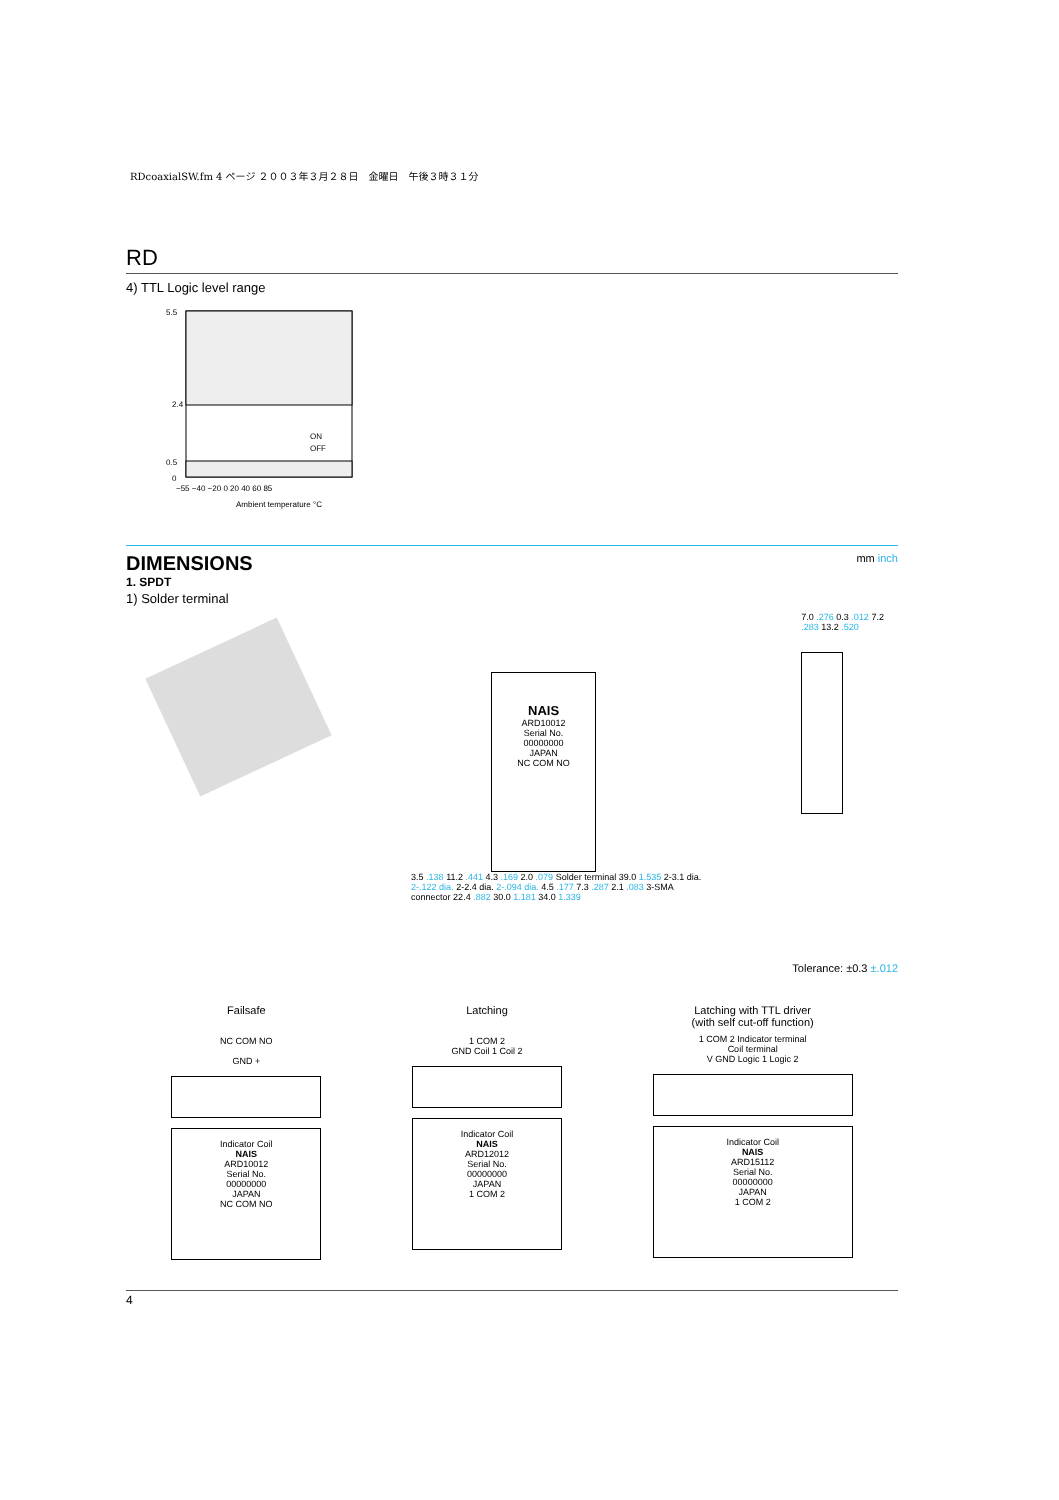RDcoaxialSW.fm 4 ページ ２００３年３月２８日　金曜日　午後３時３１分
RD
4) TTL Logic level range
5.5
2.4
0.5
0
ON
OFF
−55 −40 −20 0 20 40 60 85
Ambient temperature °C
DIMENSIONS
mm inch
1. SPDT
1) Solder terminal
NAIS
ARD10012
Serial No.
00000000
JAPAN
NC COM NO
3.5 .138 11.2 .441 4.3 .169 2.0 .079 Solder terminal 39.0 1.535 2-3.1 dia. 2-.122 dia. 2-2.4 dia. 2-.094 dia. 4.5 .177 7.3 .287 2.1 .083 3-SMA connector 22.4 .882 30.0 1.181 34.0 1.339
7.0 .276 0.3 .012 7.2 .283 13.2 .520
Tolerance: ±0.3 ±.012
Failsafe
NC COM NO
GND +
Indicator Coil
NAIS
ARD10012
Serial No.
00000000
JAPAN
NC COM NO
Latching
1 COM 2
GND Coil 1 Coil 2
Indicator Coil
NAIS
ARD12012
Serial No.
00000000
JAPAN
1 COM 2
Latching with TTL driver
(with self cut-off function)
1 COM 2 Indicator terminal
Coil terminal
V GND Logic 1 Logic 2
Indicator Coil
NAIS
ARD15112
Serial No.
00000000
JAPAN
1 COM 2
4